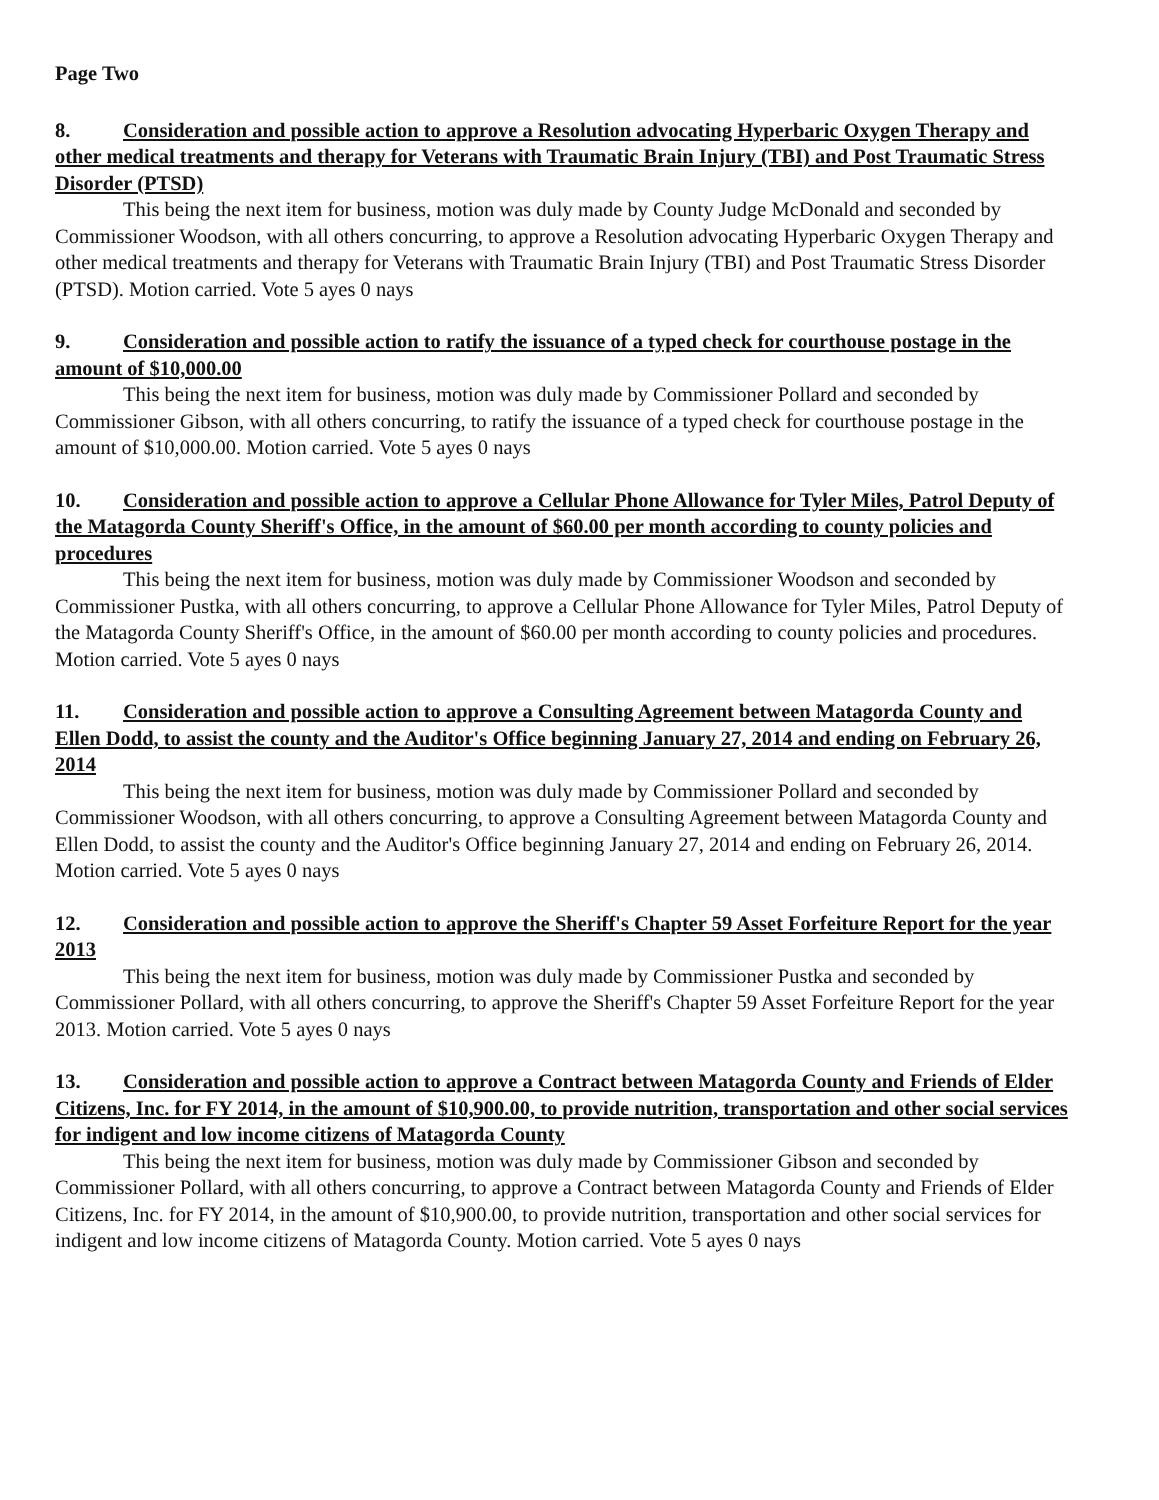Page Two
8. Consideration and possible action to approve a Resolution advocating Hyperbaric Oxygen Therapy and other medical treatments and therapy for Veterans with Traumatic Brain Injury (TBI) and Post Traumatic Stress Disorder (PTSD)
This being the next item for business, motion was duly made by County Judge McDonald and seconded by Commissioner Woodson, with all others concurring, to approve a Resolution advocating Hyperbaric Oxygen Therapy and other medical treatments and therapy for Veterans with Traumatic Brain Injury (TBI) and Post Traumatic Stress Disorder (PTSD). Motion carried. Vote 5 ayes 0 nays
9. Consideration and possible action to ratify the issuance of a typed check for courthouse postage in the amount of $10,000.00
This being the next item for business, motion was duly made by Commissioner Pollard and seconded by Commissioner Gibson, with all others concurring, to ratify the issuance of a typed check for courthouse postage in the amount of $10,000.00. Motion carried. Vote 5 ayes 0 nays
10. Consideration and possible action to approve a Cellular Phone Allowance for Tyler Miles, Patrol Deputy of the Matagorda County Sheriff's Office, in the amount of $60.00 per month according to county policies and procedures
This being the next item for business, motion was duly made by Commissioner Woodson and seconded by Commissioner Pustka, with all others concurring, to approve a Cellular Phone Allowance for Tyler Miles, Patrol Deputy of the Matagorda County Sheriff's Office, in the amount of $60.00 per month according to county policies and procedures. Motion carried. Vote 5 ayes 0 nays
11. Consideration and possible action to approve a Consulting Agreement between Matagorda County and Ellen Dodd, to assist the county and the Auditor's Office beginning January 27, 2014 and ending on February 26, 2014
This being the next item for business, motion was duly made by Commissioner Pollard and seconded by Commissioner Woodson, with all others concurring, to approve a Consulting Agreement between Matagorda County and Ellen Dodd, to assist the county and the Auditor's Office beginning January 27, 2014 and ending on February 26, 2014. Motion carried. Vote 5 ayes 0 nays
12. Consideration and possible action to approve the Sheriff's Chapter 59 Asset Forfeiture Report for the year 2013
This being the next item for business, motion was duly made by Commissioner Pustka and seconded by Commissioner Pollard, with all others concurring, to approve the Sheriff's Chapter 59 Asset Forfeiture Report for the year 2013. Motion carried. Vote 5 ayes 0 nays
13. Consideration and possible action to approve a Contract between Matagorda County and Friends of Elder Citizens, Inc. for FY 2014, in the amount of $10,900.00, to provide nutrition, transportation and other social services for indigent and low income citizens of Matagorda County
This being the next item for business, motion was duly made by Commissioner Gibson and seconded by Commissioner Pollard, with all others concurring, to approve a Contract between Matagorda County and Friends of Elder Citizens, Inc. for FY 2014, in the amount of $10,900.00, to provide nutrition, transportation and other social services for indigent and low income citizens of Matagorda County. Motion carried. Vote 5 ayes 0 nays